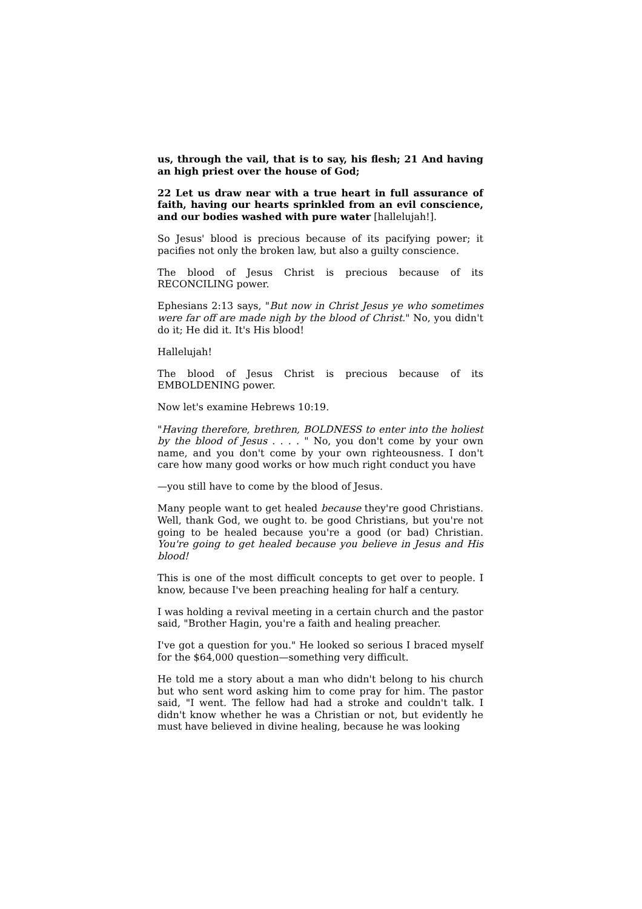us, through the vail, that is to say, his flesh; 21 And having an high priest over the house of God;
22 Let us draw near with a true heart in full assurance of faith, having our hearts sprinkled from an evil conscience, and our bodies washed with pure water [hallelujah!].
So Jesus' blood is precious because of its pacifying power; it pacifies not only the broken law, but also a guilty conscience.
The blood of Jesus Christ is precious because of its RECONCILING power.
Ephesians 2:13 says, "But now in Christ Jesus ye who sometimes were far off are made nigh by the blood of Christ." No, you didn't do it; He did it. It's His blood!
Hallelujah!
The blood of Jesus Christ is precious because of its EMBOLDENING power.
Now let's examine Hebrews 10:19.
"Having therefore, brethren, BOLDNESS to enter into the holiest by the blood of Jesus . . . . " No, you don't come by your own name, and you don't come by your own righteousness. I don't care how many good works or how much right conduct you have
—you still have to come by the blood of Jesus.
Many people want to get healed because they're good Christians. Well, thank God, we ought to. be good Christians, but you're not going to be healed because you're a good (or bad) Christian. You're going to get healed because you believe in Jesus and His blood!
This is one of the most difficult concepts to get over to people. I know, because I've been preaching healing for half a century.
I was holding a revival meeting in a certain church and the pastor said, "Brother Hagin, you're a faith and healing preacher.
I've got a question for you." He looked so serious I braced myself for the $64,000 question—something very difficult.
He told me a story about a man who didn't belong to his church but who sent word asking him to come pray for him. The pastor said, "I went. The fellow had had a stroke and couldn't talk. I didn't know whether he was a Christian or not, but evidently he must have believed in divine healing, because he was looking